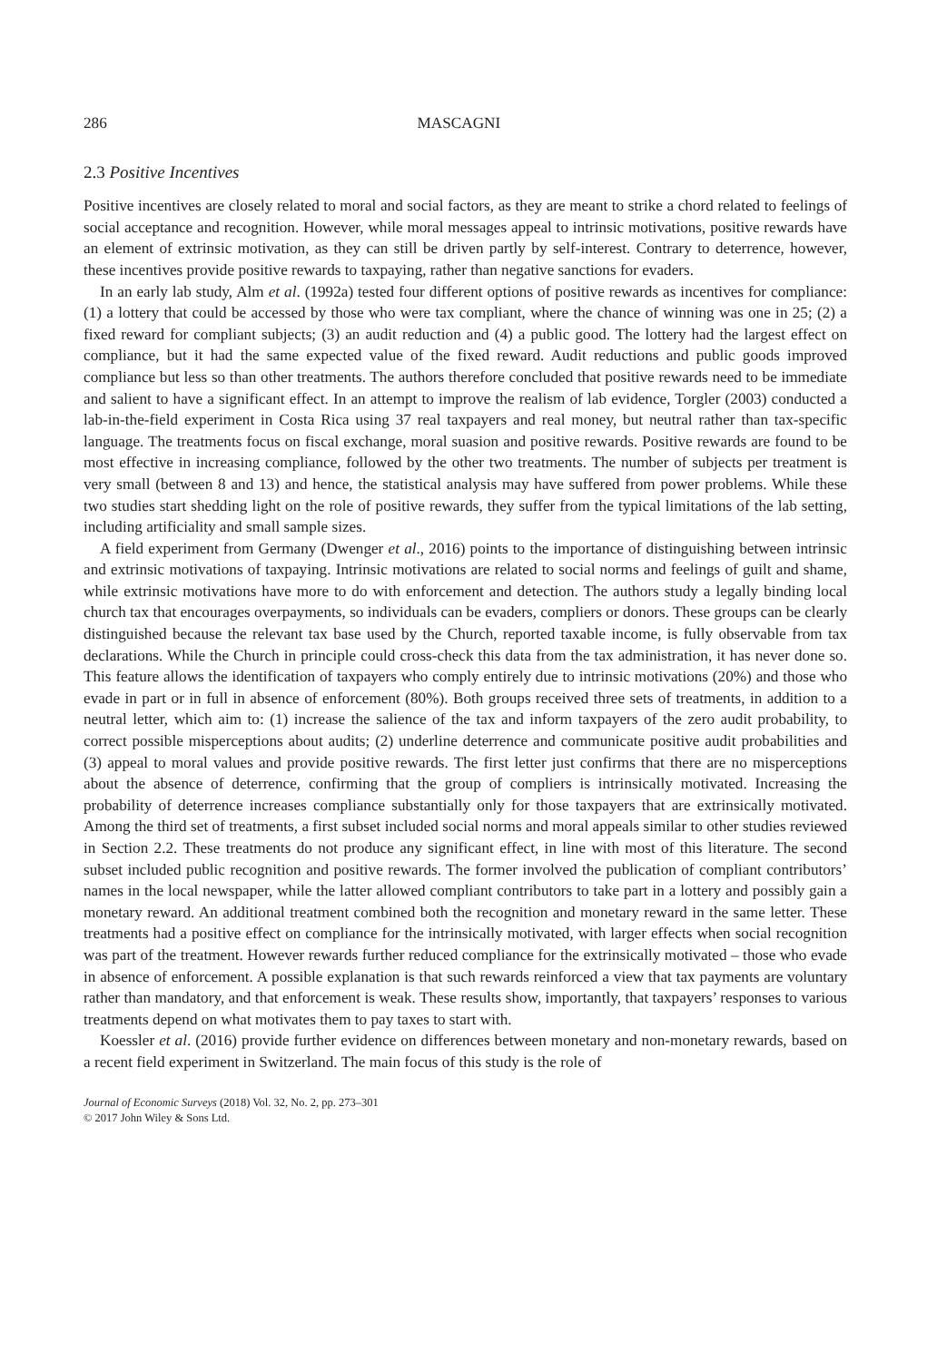286 MASCAGNI
2.3 Positive Incentives
Positive incentives are closely related to moral and social factors, as they are meant to strike a chord related to feelings of social acceptance and recognition. However, while moral messages appeal to intrinsic motivations, positive rewards have an element of extrinsic motivation, as they can still be driven partly by self-interest. Contrary to deterrence, however, these incentives provide positive rewards to taxpaying, rather than negative sanctions for evaders.
In an early lab study, Alm et al. (1992a) tested four different options of positive rewards as incentives for compliance: (1) a lottery that could be accessed by those who were tax compliant, where the chance of winning was one in 25; (2) a fixed reward for compliant subjects; (3) an audit reduction and (4) a public good. The lottery had the largest effect on compliance, but it had the same expected value of the fixed reward. Audit reductions and public goods improved compliance but less so than other treatments. The authors therefore concluded that positive rewards need to be immediate and salient to have a significant effect. In an attempt to improve the realism of lab evidence, Torgler (2003) conducted a lab-in-the-field experiment in Costa Rica using 37 real taxpayers and real money, but neutral rather than tax-specific language. The treatments focus on fiscal exchange, moral suasion and positive rewards. Positive rewards are found to be most effective in increasing compliance, followed by the other two treatments. The number of subjects per treatment is very small (between 8 and 13) and hence, the statistical analysis may have suffered from power problems. While these two studies start shedding light on the role of positive rewards, they suffer from the typical limitations of the lab setting, including artificiality and small sample sizes.
A field experiment from Germany (Dwenger et al., 2016) points to the importance of distinguishing between intrinsic and extrinsic motivations of taxpaying. Intrinsic motivations are related to social norms and feelings of guilt and shame, while extrinsic motivations have more to do with enforcement and detection. The authors study a legally binding local church tax that encourages overpayments, so individuals can be evaders, compliers or donors. These groups can be clearly distinguished because the relevant tax base used by the Church, reported taxable income, is fully observable from tax declarations. While the Church in principle could cross-check this data from the tax administration, it has never done so. This feature allows the identification of taxpayers who comply entirely due to intrinsic motivations (20%) and those who evade in part or in full in absence of enforcement (80%). Both groups received three sets of treatments, in addition to a neutral letter, which aim to: (1) increase the salience of the tax and inform taxpayers of the zero audit probability, to correct possible misperceptions about audits; (2) underline deterrence and communicate positive audit probabilities and (3) appeal to moral values and provide positive rewards. The first letter just confirms that there are no misperceptions about the absence of deterrence, confirming that the group of compliers is intrinsically motivated. Increasing the probability of deterrence increases compliance substantially only for those taxpayers that are extrinsically motivated. Among the third set of treatments, a first subset included social norms and moral appeals similar to other studies reviewed in Section 2.2. These treatments do not produce any significant effect, in line with most of this literature. The second subset included public recognition and positive rewards. The former involved the publication of compliant contributors’ names in the local newspaper, while the latter allowed compliant contributors to take part in a lottery and possibly gain a monetary reward. An additional treatment combined both the recognition and monetary reward in the same letter. These treatments had a positive effect on compliance for the intrinsically motivated, with larger effects when social recognition was part of the treatment. However rewards further reduced compliance for the extrinsically motivated – those who evade in absence of enforcement. A possible explanation is that such rewards reinforced a view that tax payments are voluntary rather than mandatory, and that enforcement is weak. These results show, importantly, that taxpayers’ responses to various treatments depend on what motivates them to pay taxes to start with.
Koessler et al. (2016) provide further evidence on differences between monetary and non-monetary rewards, based on a recent field experiment in Switzerland. The main focus of this study is the role of
Journal of Economic Surveys (2018) Vol. 32, No. 2, pp. 273–301
© 2017 John Wiley & Sons Ltd.